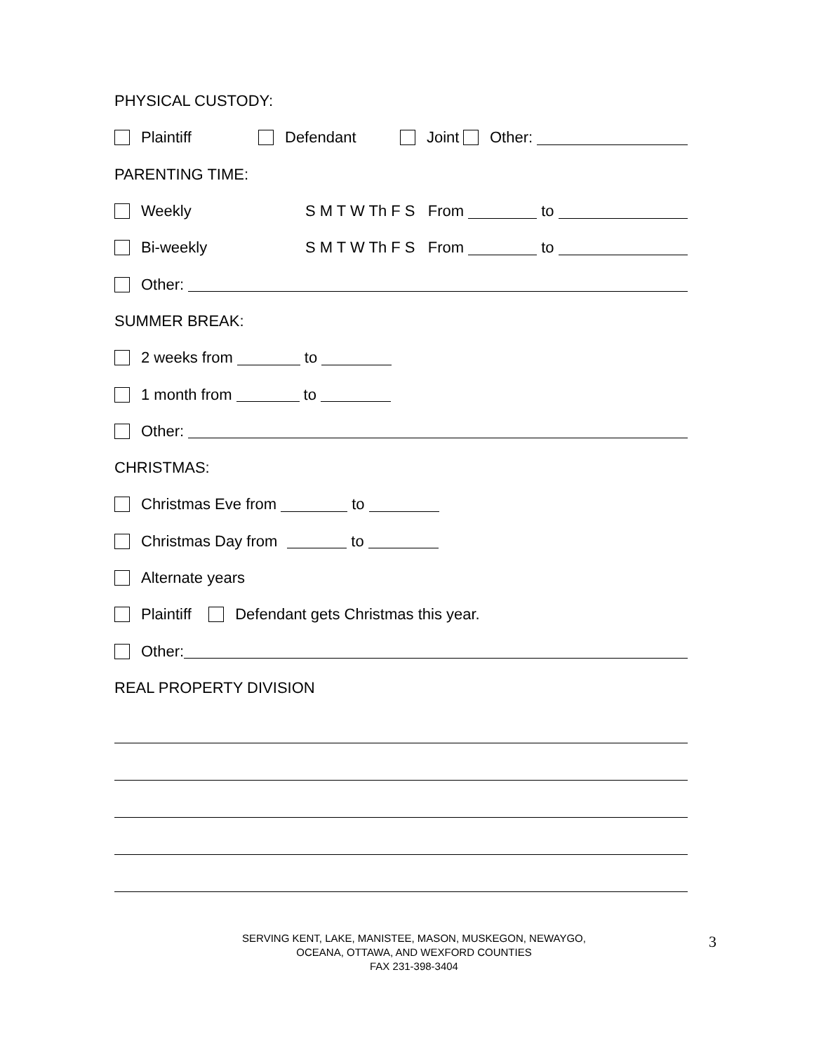PHYSICAL CUSTODY:
Plaintiff Defendant Joint Other:
PARENTING TIME:
Weekly S M T W Th F S From to
Bi-weekly S M T W Th F S From to
Other:
SUMMER BREAK:
2 weeks from to
1 month from to
Other:
CHRISTMAS:
Christmas Eve from to
Christmas Day from to
Alternate years
Plaintiff Defendant gets Christmas this year.
Other:
REAL PROPERTY DIVISION
SERVING KENT, LAKE, MANISTEE, MASON, MUSKEGON, NEWAYGO,
OCEANA, OTTAWA, AND WEXFORD COUNTIES
FAX 231-398-3404
3